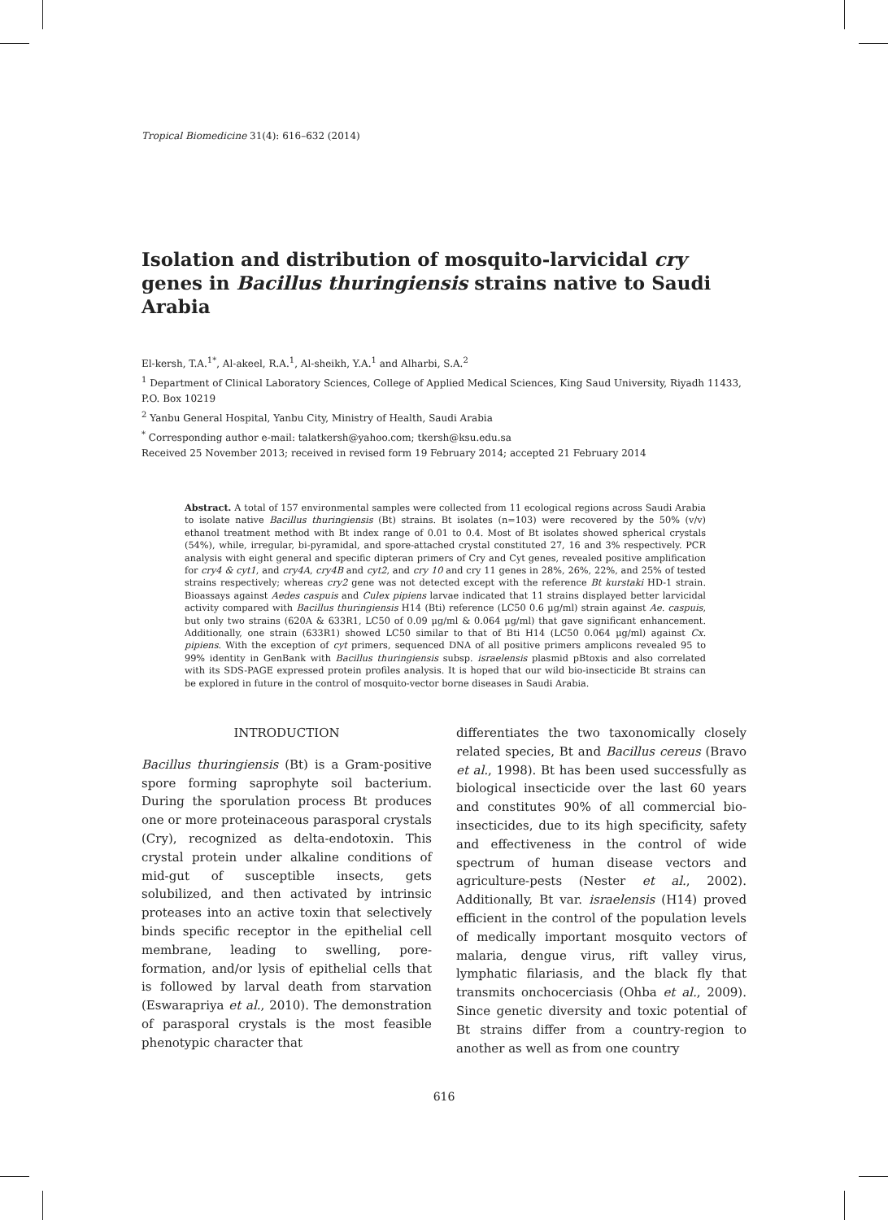Tropical Biomedicine 31(4): 616–632 (2014)
Isolation and distribution of mosquito-larvicidal cry genes in Bacillus thuringiensis strains native to Saudi Arabia
El-kersh, T.A.<sup>1*</sup>, Al-akeel, R.A.<sup>1</sup>, Al-sheikh, Y.A.<sup>1</sup> and Alharbi, S.A.<sup>2</sup>
<sup>1</sup> Department of Clinical Laboratory Sciences, College of Applied Medical Sciences, King Saud University, Riyadh 11433, P.O. Box 10219
<sup>2</sup> Yanbu General Hospital, Yanbu City, Ministry of Health, Saudi Arabia
<sup>*</sup> Corresponding author e-mail: talatkersh@yahoo.com; tkersh@ksu.edu.sa
Received 25 November 2013; received in revised form 19 February 2014; accepted 21 February 2014
Abstract. A total of 157 environmental samples were collected from 11 ecological regions across Saudi Arabia to isolate native Bacillus thuringiensis (Bt) strains. Bt isolates (n=103) were recovered by the 50% (v/v) ethanol treatment method with Bt index range of 0.01 to 0.4. Most of Bt isolates showed spherical crystals (54%), while, irregular, bi-pyramidal, and spore-attached crystal constituted 27, 16 and 3% respectively. PCR analysis with eight general and specific dipteran primers of Cry and Cyt genes, revealed positive amplification for cry4 & cyt1, and cry4A, cry4B and cyt2, and cry 10 and cry 11 genes in 28%, 26%, 22%, and 25% of tested strains respectively; whereas cry2 gene was not detected except with the reference Bt kurstaki HD-1 strain. Bioassays against Aedes caspuis and Culex pipiens larvae indicated that 11 strains displayed better larvicidal activity compared with Bacillus thuringiensis H14 (Bti) reference (LC50 0.6 µg/ml) strain against Ae. caspuis, but only two strains (620A & 633R1, LC50 of 0.09 µg/ml & 0.064 µg/ml) that gave significant enhancement. Additionally, one strain (633R1) showed LC50 similar to that of Bti H14 (LC50 0.064 µg/ml) against Cx. pipiens. With the exception of cyt primers, sequenced DNA of all positive primers amplicons revealed 95 to 99% identity in GenBank with Bacillus thuringiensis subsp. israelensis plasmid pBtoxis and also correlated with its SDS-PAGE expressed protein profiles analysis. It is hoped that our wild bio-insecticide Bt strains can be explored in future in the control of mosquito-vector borne diseases in Saudi Arabia.
INTRODUCTION
Bacillus thuringiensis (Bt) is a Gram-positive spore forming saprophyte soil bacterium. During the sporulation process Bt produces one or more proteinaceous parasporal crystals (Cry), recognized as delta-endotoxin. This crystal protein under alkaline conditions of mid-gut of susceptible insects, gets solubilized, and then activated by intrinsic proteases into an active toxin that selectively binds specific receptor in the epithelial cell membrane, leading to swelling, pore-formation, and/or lysis of epithelial cells that is followed by larval death from starvation (Eswarapriya et al., 2010). The demonstration of parasporal crystals is the most feasible phenotypic character that
differentiates the two taxonomically closely related species, Bt and Bacillus cereus (Bravo et al., 1998). Bt has been used successfully as biological insecticide over the last 60 years and constitutes 90% of all commercial bio-insecticides, due to its high specificity, safety and effectiveness in the control of wide spectrum of human disease vectors and agriculture-pests (Nester et al., 2002). Additionally, Bt var. israelensis (H14) proved efficient in the control of the population levels of medically important mosquito vectors of malaria, dengue virus, rift valley virus, lymphatic filariasis, and the black fly that transmits onchocerciasis (Ohba et al., 2009). Since genetic diversity and toxic potential of Bt strains differ from a country-region to another as well as from one country
616